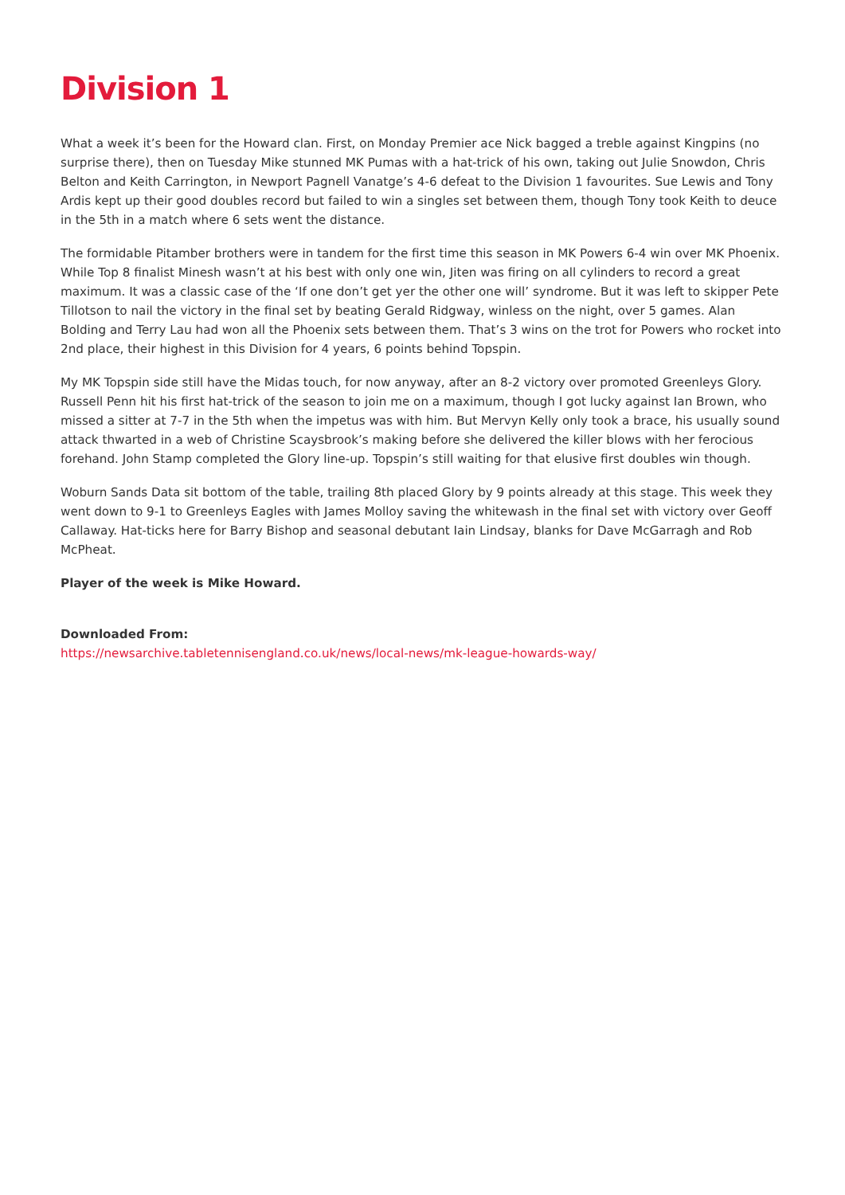Division 1
What a week it’s been for the Howard clan. First, on Monday Premier ace Nick bagged a treble against Kingpins (no surprise there), then on Tuesday Mike stunned MK Pumas with a hat-trick of his own, taking out Julie Snowdon, Chris Belton and Keith Carrington, in Newport Pagnell Vanatge’s 4-6 defeat to the Division 1 favourites. Sue Lewis and Tony Ardis kept up their good doubles record but failed to win a singles set between them, though Tony took Keith to deuce in the 5th in a match where 6 sets went the distance.
The formidable Pitamber brothers were in tandem for the first time this season in MK Powers 6-4 win over MK Phoenix. While Top 8 finalist Minesh wasn’t at his best with only one win, Jiten was firing on all cylinders to record a great maximum. It was a classic case of the ‘If one don’t get yer the other one will’ syndrome. But it was left to skipper Pete Tillotson to nail the victory in the final set by beating Gerald Ridgway, winless on the night, over 5 games. Alan Bolding and Terry Lau had won all the Phoenix sets between them. That’s 3 wins on the trot for Powers who rocket into 2nd place, their highest in this Division for 4 years, 6 points behind Topspin.
My MK Topspin side still have the Midas touch, for now anyway, after an 8-2 victory over promoted Greenleys Glory. Russell Penn hit his first hat-trick of the season to join me on a maximum, though I got lucky against Ian Brown, who missed a sitter at 7-7 in the 5th when the impetus was with him. But Mervyn Kelly only took a brace, his usually sound attack thwarted in a web of Christine Scaysbrook’s making before she delivered the killer blows with her ferocious forehand. John Stamp completed the Glory line-up. Topspin’s still waiting for that elusive first doubles win though.
Woburn Sands Data sit bottom of the table, trailing 8th placed Glory by 9 points already at this stage. This week they went down to 9-1 to Greenleys Eagles with James Molloy saving the whitewash in the final set with victory over Geoff Callaway. Hat-ticks here for Barry Bishop and seasonal debutant Iain Lindsay, blanks for Dave McGarragh and Rob McPheat.
Player of the week is Mike Howard.
Downloaded From:
https://newsarchive.tabletennisengland.co.uk/news/local-news/mk-league-howards-way/